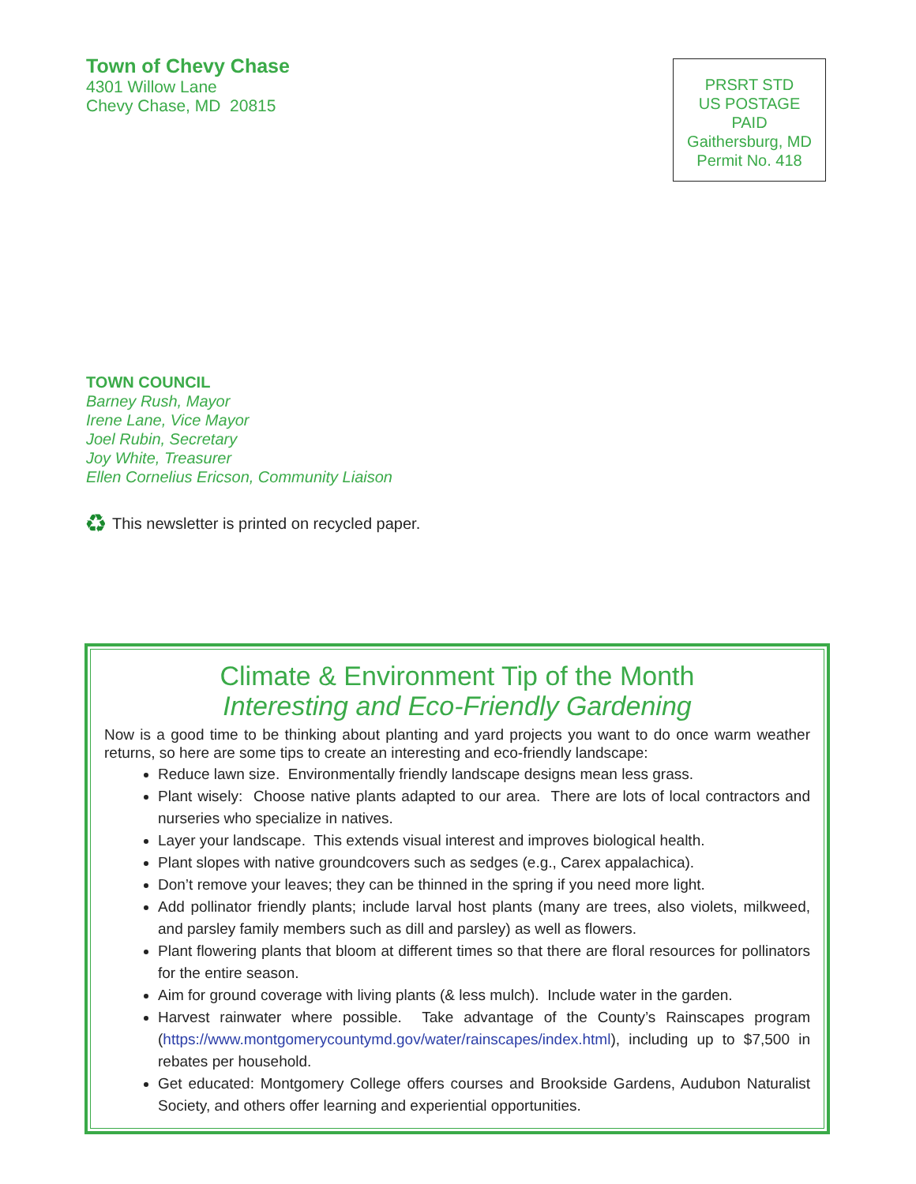Town of Chevy Chase
4301 Willow Lane
Chevy Chase, MD 20815
PRSRT STD
US POSTAGE
PAID
Gaithersburg, MD
Permit No. 418
TOWN COUNCIL
Barney Rush, Mayor
Irene Lane, Vice Mayor
Joel Rubin, Secretary
Joy White, Treasurer
Ellen Cornelius Ericson, Community Liaison
♻ This newsletter is printed on recycled paper.
Climate & Environment Tip of the Month
Interesting and Eco-Friendly Gardening
Now is a good time to be thinking about planting and yard projects you want to do once warm weather returns, so here are some tips to create an interesting and eco-friendly landscape:
Reduce lawn size. Environmentally friendly landscape designs mean less grass.
Plant wisely: Choose native plants adapted to our area. There are lots of local contractors and nurseries who specialize in natives.
Layer your landscape. This extends visual interest and improves biological health.
Plant slopes with native groundcovers such as sedges (e.g., Carex appalachica).
Don’t remove your leaves; they can be thinned in the spring if you need more light.
Add pollinator friendly plants; include larval host plants (many are trees, also violets, milkweed, and parsley family members such as dill and parsley) as well as flowers.
Plant flowering plants that bloom at different times so that there are floral resources for pollinators for the entire season.
Aim for ground coverage with living plants (& less mulch). Include water in the garden.
Harvest rainwater where possible. Take advantage of the County’s Rainscapes program (https://www.montgomerycountymd.gov/water/rainscapes/index.html), including up to $7,500 in rebates per household.
Get educated: Montgomery College offers courses and Brookside Gardens, Audubon Naturalist Society, and others offer learning and experiential opportunities.